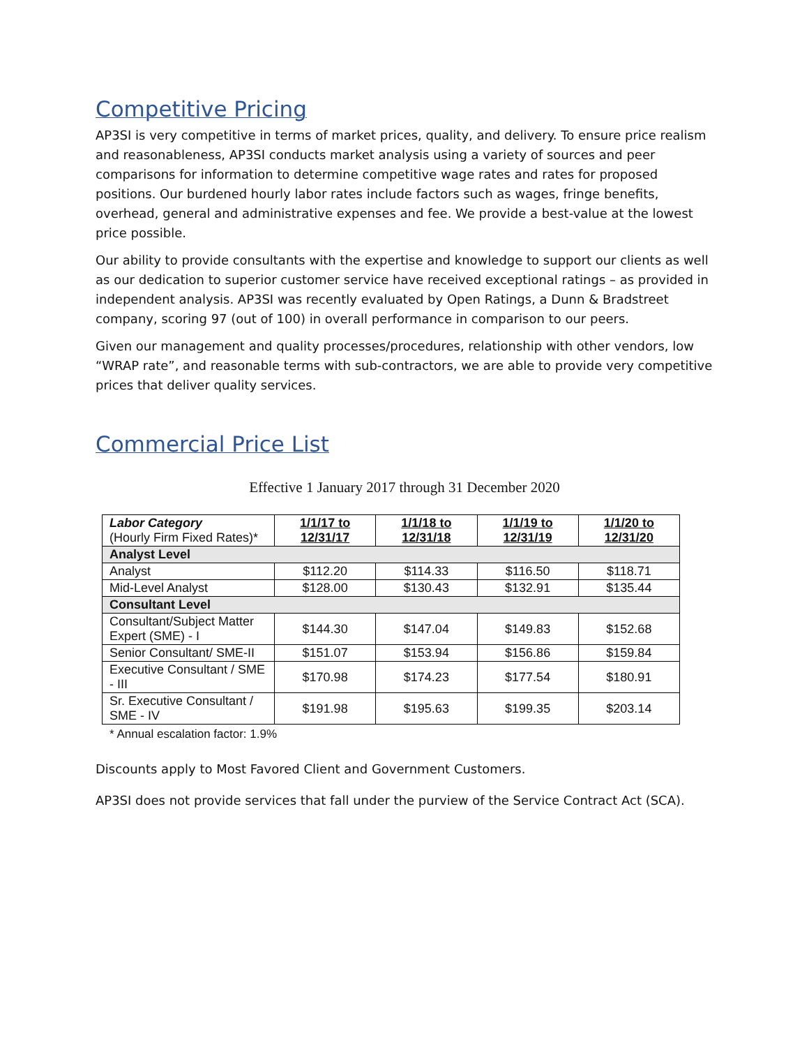Competitive Pricing
AP3SI is very competitive in terms of market prices, quality, and delivery. To ensure price realism and reasonableness, AP3SI conducts market analysis using a variety of sources and peer comparisons for information to determine competitive wage rates and rates for proposed positions. Our burdened hourly labor rates include factors such as wages, fringe benefits, overhead, general and administrative expenses and fee. We provide a best-value at the lowest price possible.
Our ability to provide consultants with the expertise and knowledge to support our clients as well as our dedication to superior customer service have received exceptional ratings – as provided in independent analysis. AP3SI was recently evaluated by Open Ratings, a Dunn & Bradstreet company, scoring 97 (out of 100) in overall performance in comparison to our peers.
Given our management and quality processes/procedures, relationship with other vendors, low “WRAP rate”, and reasonable terms with sub-contractors, we are able to provide very competitive prices that deliver quality services.
Commercial Price List
Effective 1 January 2017 through 31 December 2020
| Labor Category (Hourly Firm Fixed Rates)* | 1/1/17 to 12/31/17 | 1/1/18 to 12/31/18 | 1/1/19 to 12/31/19 | 1/1/20 to 12/31/20 |
| Analyst Level | | | | |
| Analyst | $112.20 | $114.33 | $116.50 | $118.71 |
| Mid-Level Analyst | $128.00 | $130.43 | $132.91 | $135.44 |
| Consultant Level | | | | |
| Consultant/Subject Matter Expert (SME) - I | $144.30 | $147.04 | $149.83 | $152.68 |
| Senior Consultant/ SME-II | $151.07 | $153.94 | $156.86 | $159.84 |
| Executive Consultant / SME - III | $170.98 | $174.23 | $177.54 | $180.91 |
| Sr. Executive Consultant / SME - IV | $191.98 | $195.63 | $199.35 | $203.14 |
* Annual escalation factor: 1.9%
Discounts apply to Most Favored Client and Government Customers.
AP3SI does not provide services that fall under the purview of the Service Contract Act (SCA).